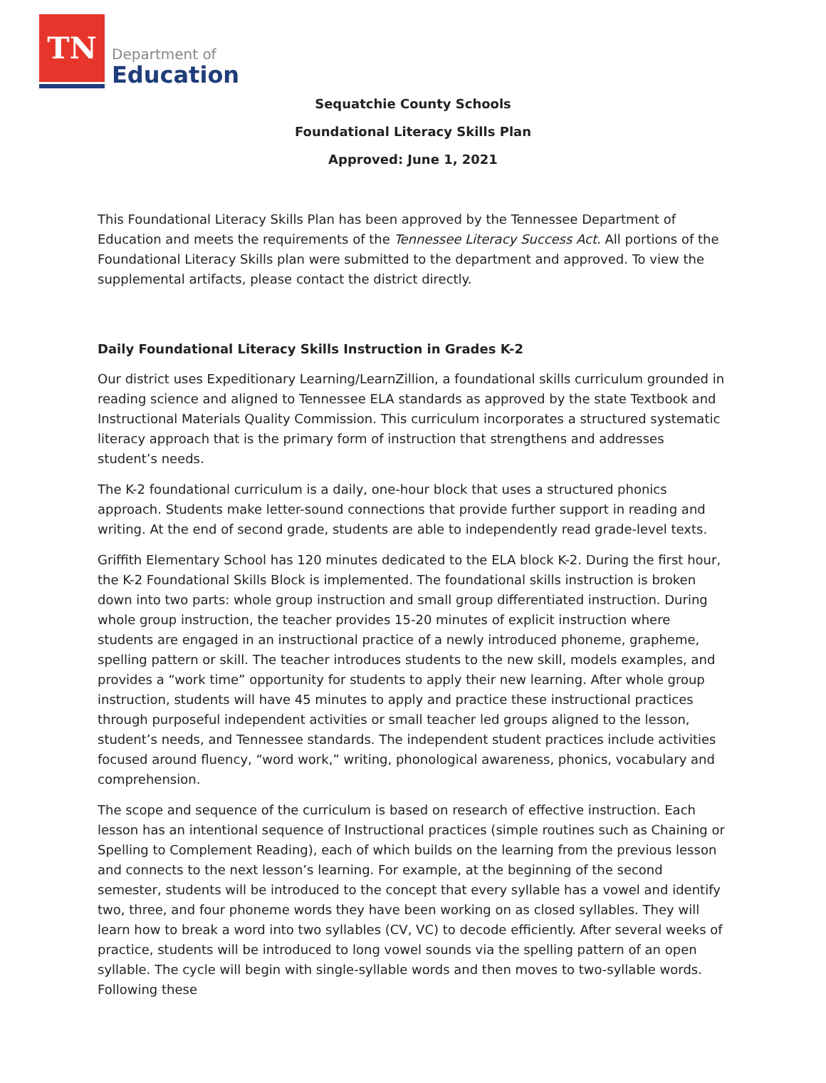TN
Department of
Education
Sequatchie County Schools
Foundational Literacy Skills Plan
Approved: June 1, 2021
This Foundational Literacy Skills Plan has been approved by the Tennessee Department of Education and meets the requirements of the Tennessee Literacy Success Act. All portions of the Foundational Literacy Skills plan were submitted to the department and approved. To view the supplemental artifacts, please contact the district directly.
Daily Foundational Literacy Skills Instruction in Grades K-2
Our district uses Expeditionary Learning/LearnZillion, a foundational skills curriculum grounded in reading science and aligned to Tennessee ELA standards as approved by the state Textbook and Instructional Materials Quality Commission. This curriculum incorporates a structured systematic literacy approach that is the primary form of instruction that strengthens and addresses student’s needs.
The K-2 foundational curriculum is a daily, one-hour block that uses a structured phonics approach. Students make letter-sound connections that provide further support in reading and writing. At the end of second grade, students are able to independently read grade-level texts.
Griffith Elementary School has 120 minutes dedicated to the ELA block K-2. During the first hour, the K-2 Foundational Skills Block is implemented. The foundational skills instruction is broken down into two parts: whole group instruction and small group differentiated instruction. During whole group instruction, the teacher provides 15-20 minutes of explicit instruction where students are engaged in an instructional practice of a newly introduced phoneme, grapheme, spelling pattern or skill. The teacher introduces students to the new skill, models examples, and provides a “work time” opportunity for students to apply their new learning. After whole group instruction, students will have 45 minutes to apply and practice these instructional practices through purposeful independent activities or small teacher led groups aligned to the lesson, student’s needs, and Tennessee standards. The independent student practices include activities focused around fluency, “word work,” writing, phonological awareness, phonics, vocabulary and comprehension.
The scope and sequence of the curriculum is based on research of effective instruction. Each lesson has an intentional sequence of Instructional practices (simple routines such as Chaining or Spelling to Complement Reading), each of which builds on the learning from the previous lesson and connects to the next lesson’s learning. For example, at the beginning of the second semester, students will be introduced to the concept that every syllable has a vowel and identify two, three, and four phoneme words they have been working on as closed syllables. They will learn how to break a word into two syllables (CV, VC) to decode efficiently. After several weeks of practice, students will be introduced to long vowel sounds via the spelling pattern of an open syllable. The cycle will begin with single-syllable words and then moves to two-syllable words. Following these